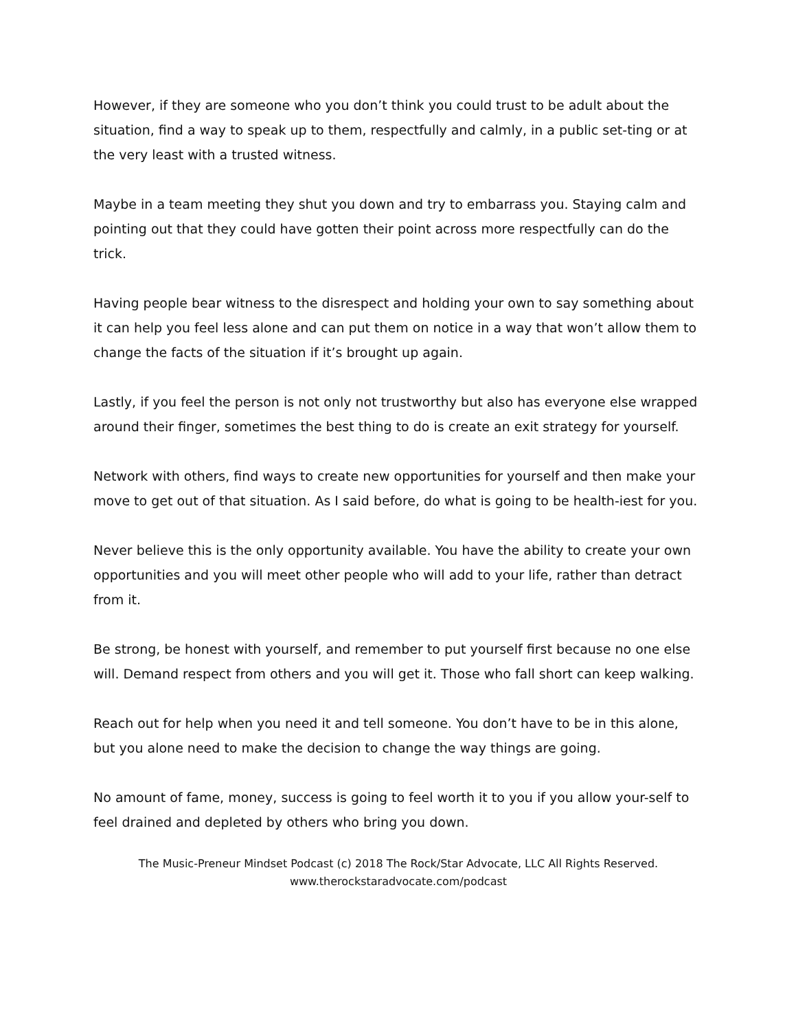However, if they are someone who you don’t think you could trust to be adult about the situation, find a way to speak up to them, respectfully and calmly, in a public set-ting or at the very least with a trusted witness.
Maybe in a team meeting they shut you down and try to embarrass you. Staying calm and pointing out that they could have gotten their point across more respectfully can do the trick.
Having people bear witness to the disrespect and holding your own to say something about it can help you feel less alone and can put them on notice in a way that won’t allow them to change the facts of the situation if it’s brought up again.
Lastly, if you feel the person is not only not trustworthy but also has everyone else wrapped around their finger, sometimes the best thing to do is create an exit strategy for yourself.
Network with others, find ways to create new opportunities for yourself and then make your move to get out of that situation. As I said before, do what is going to be health-iest for you.
Never believe this is the only opportunity available. You have the ability to create your own opportunities and you will meet other people who will add to your life, rather than detract from it.
Be strong, be honest with yourself, and remember to put yourself first because no one else will. Demand respect from others and you will get it. Those who fall short can keep walking.
Reach out for help when you need it and tell someone. You don’t have to be in this alone, but you alone need to make the decision to change the way things are going.
No amount of fame, money, success is going to feel worth it to you if you allow your-self to feel drained and depleted by others who bring you down.
The Music-Preneur Mindset Podcast (c) 2018 The Rock/Star Advocate, LLC All Rights Reserved.
www.therockstaradvocate.com/podcast